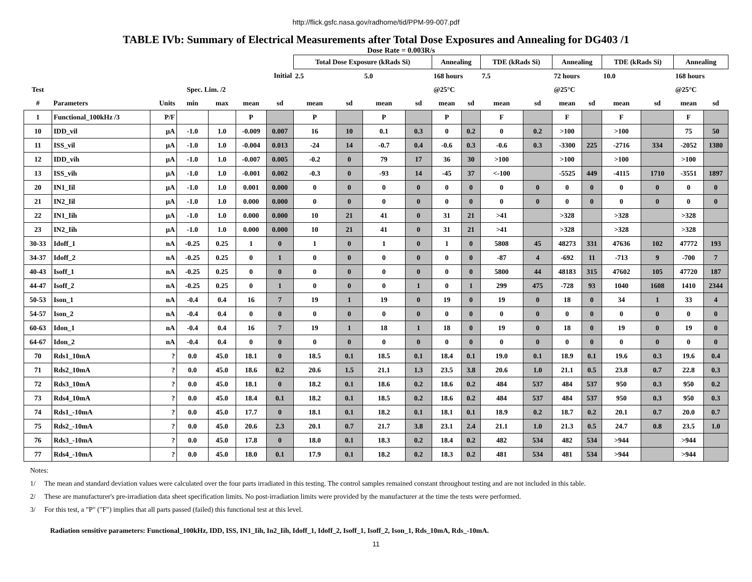http://flick.gsfc.nasa.gov/radhome/tid/PPM-99-007.pdf
TABLE IVb: Summary of Electrical Measurements after Total Dose Exposures and Annealing for DG403 /1
Dose Rate = 0.003R/s
| | | | | | | | Total Dose Exposure (kRads Si) | | | | Annealing | | TDE (kRads Si) | | Annealing | | TDE (kRads Si) | | Annealing | |
| --- | --- | --- | --- | --- | --- | --- | --- | --- | --- | --- | --- | --- | --- | --- | --- | --- | --- | --- | --- | --- |
| | | | | | Initial | | 2.5 | | 5.0 | | 168 hours | | 7.5 | | 72 hours | | 10.0 | | 168 hours | |
| Test | | | Spec. Lim. /2 | | | | | | | | @25°C | | | | @25°C | | | | @25°C | |
| # | Parameters | Units | min | max | mean | sd | mean | sd | mean | sd | mean | sd | mean | sd | mean | sd | mean | sd | mean | sd |
| 1 | Functional_100kHz /3 | P/F | | | P | | P | | P | | P | | F | | F | | F | | F | |
| 10 | IDD_vil | µA | -1.0 | 1.0 | -0.009 | 0.007 | 16 | 10 | 0.1 | 0.3 | 0 | 0.2 | 0 | 0.2 | >100 | | >100 | | 75 | 50 |
| 11 | ISS_vil | µA | -1.0 | 1.0 | -0.004 | 0.013 | -24 | 14 | -0.7 | 0.4 | -0.6 | 0.3 | -0.6 | 0.3 | -3300 | 225 | -2716 | 334 | -2052 | 1380 |
| 12 | IDD_vih | µA | -1.0 | 1.0 | -0.007 | 0.005 | -0.2 | 0 | 79 | 17 | 36 | 30 | >100 | | >100 | | >100 | | >100 | |
| 13 | ISS_vih | µA | -1.0 | 1.0 | -0.001 | 0.002 | -0.3 | 0 | -93 | 14 | -45 | 37 | <-100 | | -5525 | 449 | -4115 | 1710 | -3551 | 1897 |
| 20 | IN1_Iil | µA | -1.0 | 1.0 | 0.001 | 0.000 | 0 | 0 | 0 | 0 | 0 | 0 | 0 | 0 | 0 | 0 | 0 | 0 | 0 | 0 |
| 21 | IN2_Iil | µA | -1.0 | 1.0 | 0.000 | 0.000 | 0 | 0 | 0 | 0 | 0 | 0 | 0 | 0 | 0 | 0 | 0 | 0 | 0 | 0 |
| 22 | IN1_Iih | µA | -1.0 | 1.0 | 0.000 | 0.000 | 10 | 21 | 41 | 0 | 31 | 21 | >41 | | >328 | | >328 | | >328 | |
| 23 | IN2_Iih | µA | -1.0 | 1.0 | 0.000 | 0.000 | 10 | 21 | 41 | 0 | 31 | 21 | >41 | | >328 | | >328 | | >328 | |
| 30-33 | Idoff_1 | nA | -0.25 | 0.25 | 1 | 0 | 1 | 0 | 1 | 0 | 1 | 0 | 5808 | 45 | 48273 | 331 | 47636 | 102 | 47772 | 193 |
| 34-37 | Idoff_2 | nA | -0.25 | 0.25 | 0 | 1 | 0 | 0 | 0 | 0 | 0 | 0 | -87 | 4 | -692 | 11 | -713 | 9 | -700 | 7 |
| 40-43 | Isoff_1 | nA | -0.25 | 0.25 | 0 | 0 | 0 | 0 | 0 | 0 | 0 | 0 | 5800 | 44 | 48183 | 315 | 47602 | 105 | 47720 | 187 |
| 44-47 | Isoff_2 | nA | -0.25 | 0.25 | 0 | 1 | 0 | 0 | 0 | 1 | 0 | 1 | 299 | 475 | -728 | 93 | 1040 | 1608 | 1410 | 2344 |
| 50-53 | Ison_1 | nA | -0.4 | 0.4 | 16 | 7 | 19 | 1 | 19 | 0 | 19 | 0 | 19 | 0 | 18 | 0 | 34 | 1 | 33 | 4 |
| 54-57 | Ison_2 | nA | -0.4 | 0.4 | 0 | 0 | 0 | 0 | 0 | 0 | 0 | 0 | 0 | 0 | 0 | 0 | 0 | 0 | 0 | 0 |
| 60-63 | Idon_1 | nA | -0.4 | 0.4 | 16 | 7 | 19 | 1 | 18 | 1 | 18 | 0 | 19 | 0 | 18 | 0 | 19 | 0 | 19 | 0 |
| 64-67 | Idon_2 | nA | -0.4 | 0.4 | 0 | 0 | 0 | 0 | 0 | 0 | 0 | 0 | 0 | 0 | 0 | 0 | 0 | 0 | 0 | 0 |
| 70 | Rds1_10mA | ? | 0.0 | 45.0 | 18.1 | 0 | 18.5 | 0.1 | 18.5 | 0.1 | 18.4 | 0.1 | 19.0 | 0.1 | 18.9 | 0.1 | 19.6 | 0.3 | 19.6 | 0.4 |
| 71 | Rds2_10mA | ? | 0.0 | 45.0 | 18.6 | 0.2 | 20.6 | 1.5 | 21.1 | 1.3 | 23.5 | 3.8 | 20.6 | 1.0 | 21.1 | 0.5 | 23.8 | 0.7 | 22.8 | 0.3 |
| 72 | Rds3_10mA | ? | 0.0 | 45.0 | 18.1 | 0 | 18.2 | 0.1 | 18.6 | 0.2 | 18.6 | 0.2 | 484 | 537 | 484 | 537 | 950 | 0.3 | 950 | 0.2 |
| 73 | Rds4_10mA | ? | 0.0 | 45.0 | 18.4 | 0.1 | 18.2 | 0.1 | 18.5 | 0.2 | 18.6 | 0.2 | 484 | 537 | 484 | 537 | 950 | 0.3 | 950 | 0.3 |
| 74 | Rds1_-10mA | ? | 0.0 | 45.0 | 17.7 | 0 | 18.1 | 0.1 | 18.2 | 0.1 | 18.1 | 0.1 | 18.9 | 0.2 | 18.7 | 0.2 | 20.1 | 0.7 | 20.0 | 0.7 |
| 75 | Rds2_-10mA | ? | 0.0 | 45.0 | 20.6 | 2.3 | 20.1 | 0.7 | 21.7 | 3.8 | 23.1 | 2.4 | 21.1 | 1.0 | 21.3 | 0.5 | 24.7 | 0.8 | 23.5 | 1.0 |
| 76 | Rds3_-10mA | ? | 0.0 | 45.0 | 17.8 | 0 | 18.0 | 0.1 | 18.3 | 0.2 | 18.4 | 0.2 | 482 | 534 | 482 | 534 | >944 | | >944 | |
| 77 | Rds4_-10mA | ? | 0.0 | 45.0 | 18.0 | 0.1 | 17.9 | 0.1 | 18.2 | 0.2 | 18.3 | 0.2 | 481 | 534 | 481 | 534 | >944 | | >944 | |
Notes:
1/ The mean and standard deviation values were calculated over the four parts irradiated in this testing. The control samples remained constant throughout testing and are not included in this table.
2/ These are manufacturer's pre-irradiation data sheet specification limits. No post-irradiation limits were provided by the manufacturer at the time the tests were performed.
3/ For this test, a "P" ("F") implies that all parts passed (failed) this functional test at this level.
Radiation sensitive parameters: Functional_100kHz, IDD, ISS, IN1_Iih, In2_Iih, Idoff_1, Idoff_2, Isoff_1, Isoff_2, Ison_1, Rds_10mA, Rds_-10mA.
11